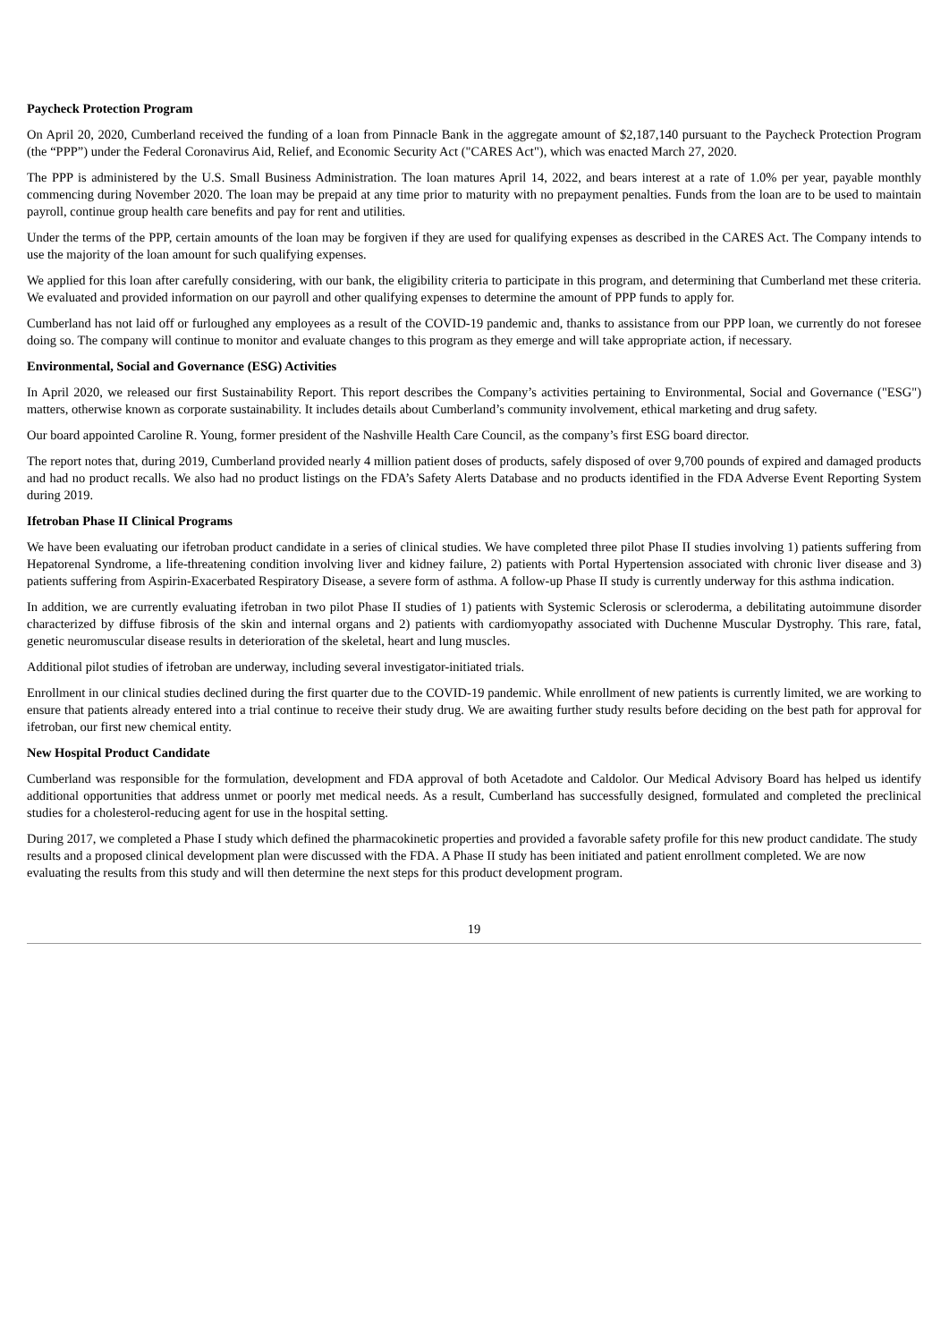Paycheck Protection Program
On April 20, 2020, Cumberland received the funding of a loan from Pinnacle Bank in the aggregate amount of $2,187,140 pursuant to the Paycheck Protection Program (the “PPP”) under the Federal Coronavirus Aid, Relief, and Economic Security Act ("CARES Act"), which was enacted March 27, 2020.
The PPP is administered by the U.S. Small Business Administration. The loan matures April 14, 2022, and bears interest at a rate of 1.0% per year, payable monthly commencing during November 2020. The loan may be prepaid at any time prior to maturity with no prepayment penalties. Funds from the loan are to be used to maintain payroll, continue group health care benefits and pay for rent and utilities.
Under the terms of the PPP, certain amounts of the loan may be forgiven if they are used for qualifying expenses as described in the CARES Act. The Company intends to use the majority of the loan amount for such qualifying expenses.
We applied for this loan after carefully considering, with our bank, the eligibility criteria to participate in this program, and determining that Cumberland met these criteria. We evaluated and provided information on our payroll and other qualifying expenses to determine the amount of PPP funds to apply for.
Cumberland has not laid off or furloughed any employees as a result of the COVID-19 pandemic and, thanks to assistance from our PPP loan, we currently do not foresee doing so. The company will continue to monitor and evaluate changes to this program as they emerge and will take appropriate action, if necessary.
Environmental, Social and Governance (ESG) Activities
In April 2020, we released our first Sustainability Report. This report describes the Company’s activities pertaining to Environmental, Social and Governance ("ESG") matters, otherwise known as corporate sustainability. It includes details about Cumberland’s community involvement, ethical marketing and drug safety.
Our board appointed Caroline R. Young, former president of the Nashville Health Care Council, as the company’s first ESG board director.
The report notes that, during 2019, Cumberland provided nearly 4 million patient doses of products, safely disposed of over 9,700 pounds of expired and damaged products and had no product recalls. We also had no product listings on the FDA’s Safety Alerts Database and no products identified in the FDA Adverse Event Reporting System during 2019.
Ifetroban Phase II Clinical Programs
We have been evaluating our ifetroban product candidate in a series of clinical studies. We have completed three pilot Phase II studies involving 1) patients suffering from Hepatorenal Syndrome, a life-threatening condition involving liver and kidney failure, 2) patients with Portal Hypertension associated with chronic liver disease and 3) patients suffering from Aspirin-Exacerbated Respiratory Disease, a severe form of asthma. A follow-up Phase II study is currently underway for this asthma indication.
In addition, we are currently evaluating ifetroban in two pilot Phase II studies of 1) patients with Systemic Sclerosis or scleroderma, a debilitating autoimmune disorder characterized by diffuse fibrosis of the skin and internal organs and 2) patients with cardiomyopathy associated with Duchenne Muscular Dystrophy. This rare, fatal, genetic neuromuscular disease results in deterioration of the skeletal, heart and lung muscles.
Additional pilot studies of ifetroban are underway, including several investigator-initiated trials.
Enrollment in our clinical studies declined during the first quarter due to the COVID-19 pandemic. While enrollment of new patients is currently limited, we are working to ensure that patients already entered into a trial continue to receive their study drug. We are awaiting further study results before deciding on the best path for approval for ifetroban, our first new chemical entity.
New Hospital Product Candidate
Cumberland was responsible for the formulation, development and FDA approval of both Acetadote and Caldolor. Our Medical Advisory Board has helped us identify additional opportunities that address unmet or poorly met medical needs. As a result, Cumberland has successfully designed, formulated and completed the preclinical studies for a cholesterol-reducing agent for use in the hospital setting.
During 2017, we completed a Phase I study which defined the pharmacokinetic properties and provided a favorable safety profile for this new product candidate. The study results and a proposed clinical development plan were discussed with the FDA. A Phase II study has been initiated and patient enrollment completed. We are now evaluating the results from this study and will then determine the next steps for this product development program.
19